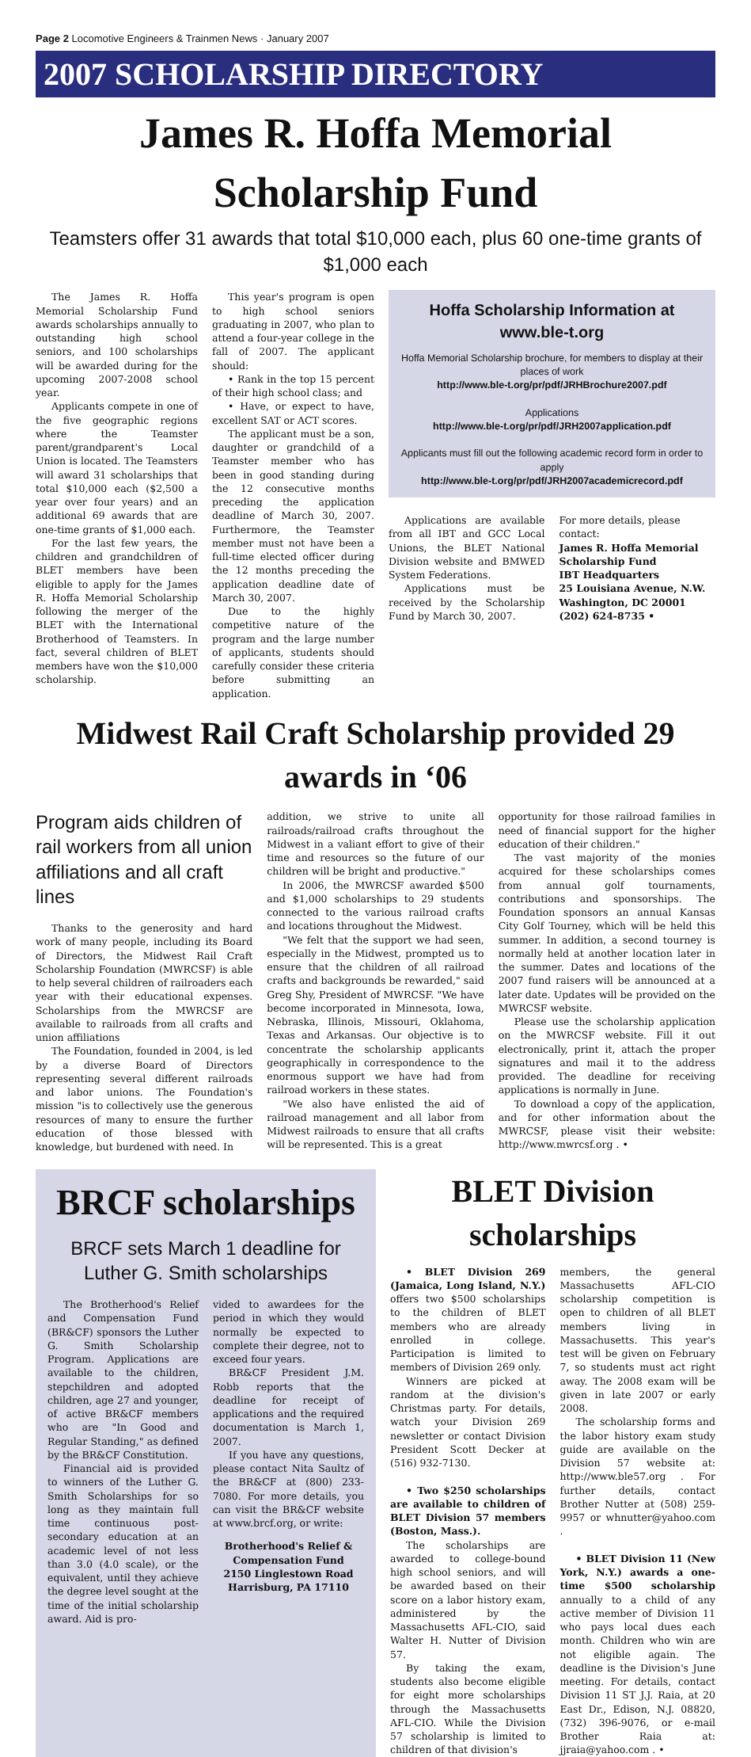Page 2 Locomotive Engineers & Trainmen News · January 2007
2007 SCHOLARSHIP DIRECTORY
James R. Hoffa Memorial Scholarship Fund
Teamsters offer 31 awards that total $10,000 each, plus 60 one-time grants of $1,000 each
The James R. Hoffa Memorial Scholarship Fund awards scholarships annually to outstanding high school seniors, and 100 scholarships will be awarded during for the upcoming 2007-2008 school year.
Applicants compete in one of the five geographic regions where the Teamster parent/grandparent's Local Union is located. The Teamsters will award 31 scholarships that total $10,000 each ($2,500 a year over four years) and an additional 69 awards that are one-time grants of $1,000 each.
For the last few years, the children and grandchildren of BLET members have been eligible to apply for the James R. Hoffa Memorial Scholarship following the merger of the BLET with the International Brotherhood of Teamsters. In fact, several children of BLET members have won the $10,000 scholarship.
This year's program is open to high school seniors graduating in 2007, who plan to attend a four-year college in the fall of 2007. The applicant should:
• Rank in the top 15 percent of their high school class; and
• Have, or expect to have, excellent SAT or ACT scores.
The applicant must be a son, daughter or grandchild of a Teamster member who has been in good standing during the 12 consecutive months preceding the application deadline of March 30, 2007. Furthermore, the Teamster member must not have been a full-time elected officer during the 12 months preceding the application deadline date of March 30, 2007.
Due to the highly competitive nature of the program and the large number of applicants, students should carefully consider these criteria before submitting an application.
Hoffa Scholarship Information at www.ble-t.org
Hoffa Memorial Scholarship brochure, for members to display at their places of work
http://www.ble-t.org/pr/pdf/JRHBrochure2007.pdf
Applications
http://www.ble-t.org/pr/pdf/JRH2007application.pdf
Applicants must fill out the following academic record form in order to apply
http://www.ble-t.org/pr/pdf/JRH2007academicrecord.pdf
Applications are available from all IBT and GCC Local Unions, the BLET National Division website and BMWED System Federations.
Applications must be received by the Scholarship Fund by March 30, 2007.
For more details, please contact:
James R. Hoffa Memorial
Scholarship Fund
IBT Headquarters
25 Louisiana Avenue, N.W.
Washington, DC 20001
(202) 624-8735 •
Midwest Rail Craft Scholarship provided 29 awards in ‘06
Program aids children of rail workers from all union affiliations and all craft lines
Thanks to the generosity and hard work of many people, including its Board of Directors, the Midwest Rail Craft Scholarship Foundation (MWRCSF) is able to help several children of railroaders each year with their educational expenses. Scholarships from the MWRCSF are available to railroads from all crafts and union affiliations
The Foundation, founded in 2004, is led by a diverse Board of Directors representing several different railroads and labor unions. The Foundation's mission "is to collectively use the generous resources of many to ensure the further education of those blessed with knowledge, but burdened with need. In
addition, we strive to unite all railroads/railroad crafts throughout the Midwest in a valiant effort to give of their time and resources so the future of our children will be bright and productive."
In 2006, the MWRCSF awarded $500 and $1,000 scholarships to 29 students connected to the various railroad crafts and locations throughout the Midwest.
"We felt that the support we had seen, especially in the Midwest, prompted us to ensure that the children of all railroad crafts and backgrounds be rewarded," said Greg Shy, President of MWRCSF. "We have become incorporated in Minnesota, Iowa, Nebraska, Illinois, Missouri, Oklahoma, Texas and Arkansas. Our objective is to concentrate the scholarship applicants geographically in correspondence to the enormous support we have had from railroad workers in these states.
"We also have enlisted the aid of railroad management and all labor from Midwest railroads to ensure that all crafts will be represented. This is a great
opportunity for those railroad families in need of financial support for the higher education of their children."
The vast majority of the monies acquired for these scholarships comes from annual golf tournaments, contributions and sponsorships. The Foundation sponsors an annual Kansas City Golf Tourney, which will be held this summer. In addition, a second tourney is normally held at another location later in the summer. Dates and locations of the 2007 fund raisers will be announced at a later date. Updates will be provided on the MWRCSF website.
Please use the scholarship application on the MWRCSF website. Fill it out electronically, print it, attach the proper signatures and mail it to the address provided. The deadline for receiving applications is normally in June.
To download a copy of the application, and for other information about the MWRCSF, please visit their website: http://www.mwrcsf.org . •
BRCF scholarships
BRCF sets March 1 deadline for Luther G. Smith scholarships
The Brotherhood's Relief and Compensation Fund (BR&CF) sponsors the Luther G. Smith Scholarship Program. Applications are available to the children, stepchildren and adopted children, age 27 and younger, of active BR&CF members who are "In Good and Regular Standing," as defined by the BR&CF Constitution.
Financial aid is provided to winners of the Luther G. Smith Scholarships for so long as they maintain full time continuous post-secondary education at an academic level of not less than 3.0 (4.0 scale), or the equivalent, until they achieve the degree level sought at the time of the initial scholarship award. Aid is pro-
vided to awardees for the period in which they would normally be expected to complete their degree, not to exceed four years.
BR&CF President J.M. Robb reports that the deadline for receipt of applications and the required documentation is March 1, 2007.
If you have any questions, please contact Nita Saultz of the BR&CF at (800) 233-7080. For more details, you can visit the BR&CF website at www.brcf.org, or write:
Brotherhood's Relief & Compensation Fund
2150 Linglestown Road
Harrisburg, PA 17110
BLET Division scholarships
• BLET Division 269 (Jamaica, Long Island, N.Y.) offers two $500 scholarships to the children of BLET members who are already enrolled in college. Participation is limited to members of Division 269 only.
Winners are picked at random at the division's Christmas party. For details, watch your Division 269 newsletter or contact Division President Scott Decker at (516) 932-7130.
• Two $250 scholarships are available to children of BLET Division 57 members (Boston, Mass.).
The scholarships are awarded to college-bound high school seniors, and will be awarded based on their score on a labor history exam, administered by the Massachusetts AFL-CIO, said Walter H. Nutter of Division 57.
By taking the exam, students also become eligible for eight more scholarships through the Massachusetts AFL-CIO. While the Division 57 scholarship is limited to children of that division's
members, the general Massachusetts AFL-CIO scholarship competition is open to children of all BLET members living in Massachusetts. This year's test will be given on February 7, so students must act right away. The 2008 exam will be given in late 2007 or early 2008.
The scholarship forms and the labor history exam study guide are available on the Division 57 website at: http://www.ble57.org . For further details, contact Brother Nutter at (508) 259-9957 or whnutter@yahoo.com .
• BLET Division 11 (New York, N.Y.) awards a one-time $500 scholarship annually to a child of any active member of Division 11 who pays local dues each month. Children who win are not eligible again. The deadline is the Division's June meeting. For details, contact Division 11 ST J.J. Raia, at 20 East Dr., Edison, N.J. 08820, (732) 396-9076, or e-mail Brother Raia at: jjraia@yahoo.com . •